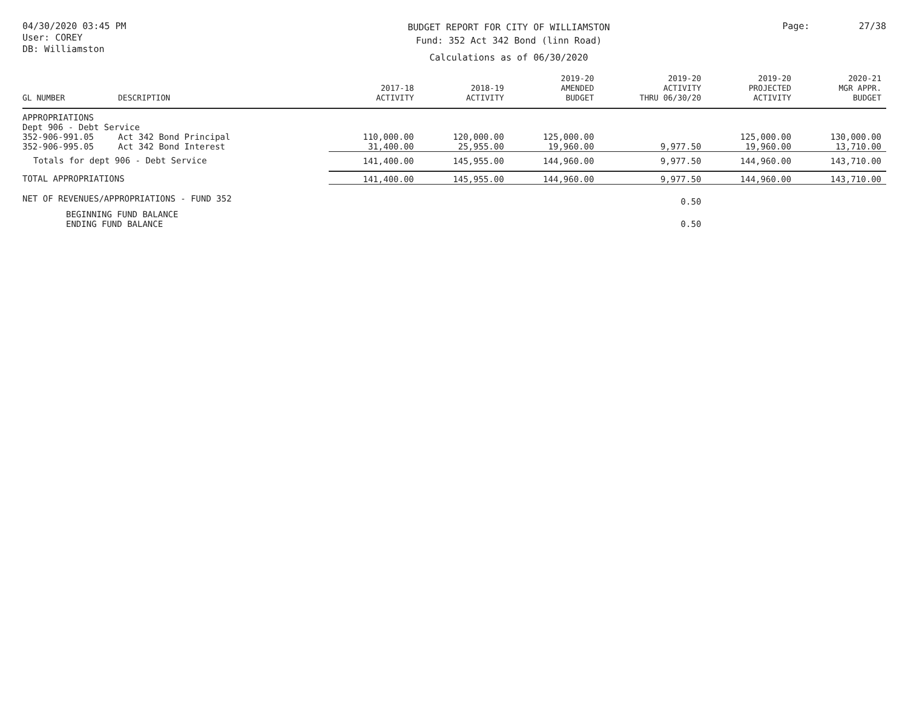04/30/2020 03:45 PM
User: COREY
DB: Williamston
BUDGET REPORT FOR CITY OF WILLIAMSTON
Fund: 352 Act 342 Bond (linn Road)
Calculations as of 06/30/2020
Page: 27/38
| GL NUMBER | DESCRIPTION | 2017-18 ACTIVITY | 2018-19 ACTIVITY | 2019-20 AMENDED BUDGET | 2019-20 ACTIVITY THRU 06/30/20 | 2019-20 PROJECTED ACTIVITY | 2020-21 MGR APPR. BUDGET |
| --- | --- | --- | --- | --- | --- | --- | --- |
| APPROPRIATIONS | | | | | | | |
| Dept 906 - Debt Service | | | | | | | |
| 352-906-991.05 | Act 342 Bond Principal | 110,000.00 | 120,000.00 | 125,000.00 | | 125,000.00 | 130,000.00 |
| 352-906-995.05 | Act 342 Bond Interest | 31,400.00 | 25,955.00 | 19,960.00 | 9,977.50 | 19,960.00 | 13,710.00 |
| Totals for dept 906 - Debt Service | | 141,400.00 | 145,955.00 | 144,960.00 | 9,977.50 | 144,960.00 | 143,710.00 |
| TOTAL APPROPRIATIONS | | 141,400.00 | 145,955.00 | 144,960.00 | 9,977.50 | 144,960.00 | 143,710.00 |
| NET OF REVENUES/APPROPRIATIONS - FUND 352 | | | | | 0.50 | | |
| BEGINNING FUND BALANCE | | | | | | | |
| ENDING FUND BALANCE | | | | | 0.50 | | |